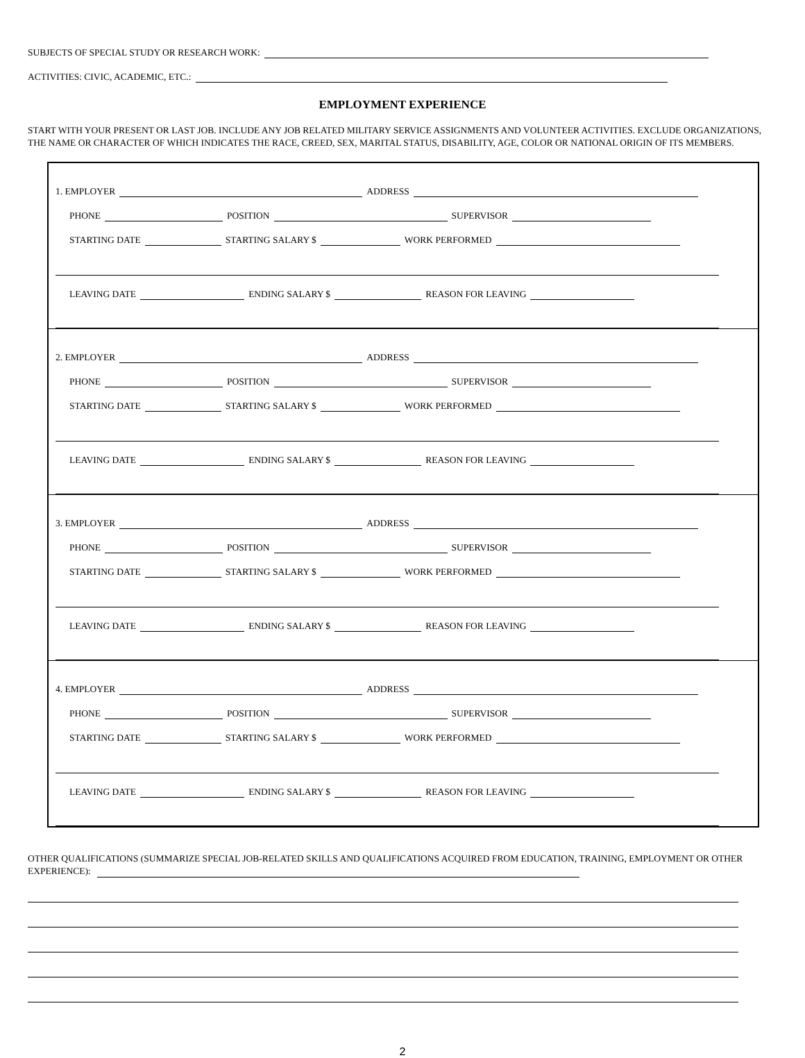SUBJECTS OF SPECIAL STUDY OR RESEARCH WORK:
ACTIVITIES: CIVIC, ACADEMIC, ETC.:
EMPLOYMENT EXPERIENCE
START WITH YOUR PRESENT OR LAST JOB. INCLUDE ANY JOB RELATED MILITARY SERVICE ASSIGNMENTS AND VOLUNTEER ACTIVITIES. EXCLUDE ORGANIZATIONS, THE NAME OR CHARACTER OF WHICH INDICATES THE RACE, CREED, SEX, MARITAL STATUS, DISABILITY, AGE, COLOR OR NATIONAL ORIGIN OF ITS MEMBERS.
1. EMPLOYER ADDRESS
PHONE POSITION SUPERVISOR
STARTING DATE STARTING SALARY $ WORK PERFORMED
LEAVING DATE ENDING SALARY $ REASON FOR LEAVING
2. EMPLOYER ADDRESS
PHONE POSITION SUPERVISOR
STARTING DATE STARTING SALARY $ WORK PERFORMED
LEAVING DATE ENDING SALARY $ REASON FOR LEAVING
3. EMPLOYER ADDRESS
PHONE POSITION SUPERVISOR
STARTING DATE STARTING SALARY $ WORK PERFORMED
LEAVING DATE ENDING SALARY $ REASON FOR LEAVING
4. EMPLOYER ADDRESS
PHONE POSITION SUPERVISOR
STARTING DATE STARTING SALARY $ WORK PERFORMED
LEAVING DATE ENDING SALARY $ REASON FOR LEAVING
OTHER QUALIFICATIONS (SUMMARIZE SPECIAL JOB-RELATED SKILLS AND QUALIFICATIONS ACQUIRED FROM EDUCATION, TRAINING, EMPLOYMENT OR OTHER EXPERIENCE):
2